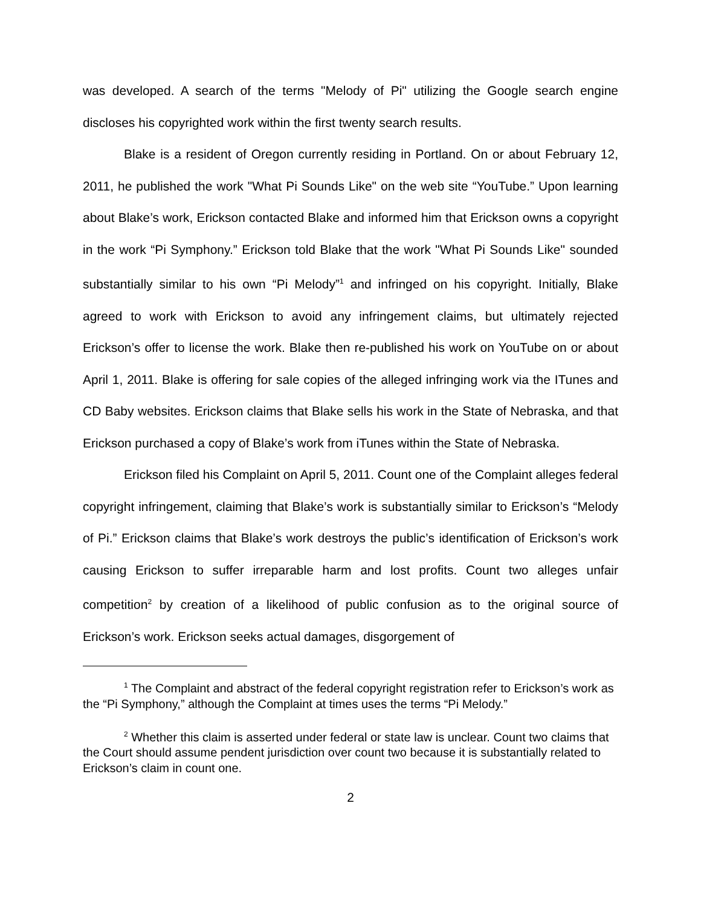was developed. A search of the terms "Melody of Pi" utilizing the Google search engine discloses his copyrighted work within the first twenty search results.
Blake is a resident of Oregon currently residing in Portland. On or about February 12, 2011, he published the work "What Pi Sounds Like" on the web site “YouTube.” Upon learning about Blake’s work, Erickson contacted Blake and informed him that Erickson owns a copyright in the work “Pi Symphony.” Erickson told Blake that the work "What Pi Sounds Like" sounded substantially similar to his own “Pi Melody”<sup>1</sup> and infringed on his copyright. Initially, Blake agreed to work with Erickson to avoid any infringement claims, but ultimately rejected Erickson’s offer to license the work. Blake then re-published his work on YouTube on or about April 1, 2011. Blake is offering for sale copies of the alleged infringing work via the ITunes and CD Baby websites. Erickson claims that Blake sells his work in the State of Nebraska, and that Erickson purchased a copy of Blake’s work from iTunes within the State of Nebraska.
Erickson filed his Complaint on April 5, 2011. Count one of the Complaint alleges federal copyright infringement, claiming that Blake’s work is substantially similar to Erickson’s “Melody of Pi.” Erickson claims that Blake’s work destroys the public’s identification of Erickson’s work causing Erickson to suffer irreparable harm and lost profits. Count two alleges unfair competition<sup>2</sup> by creation of a likelihood of public confusion as to the original source of Erickson’s work. Erickson seeks actual damages, disgorgement of
<sup>1</sup> The Complaint and abstract of the federal copyright registration refer to Erickson’s work as the “Pi Symphony,” although the Complaint at times uses the terms “Pi Melody.”
<sup>2</sup> Whether this claim is asserted under federal or state law is unclear. Count two claims that the Court should assume pendent jurisdiction over count two because it is substantially related to Erickson’s claim in count one.
2